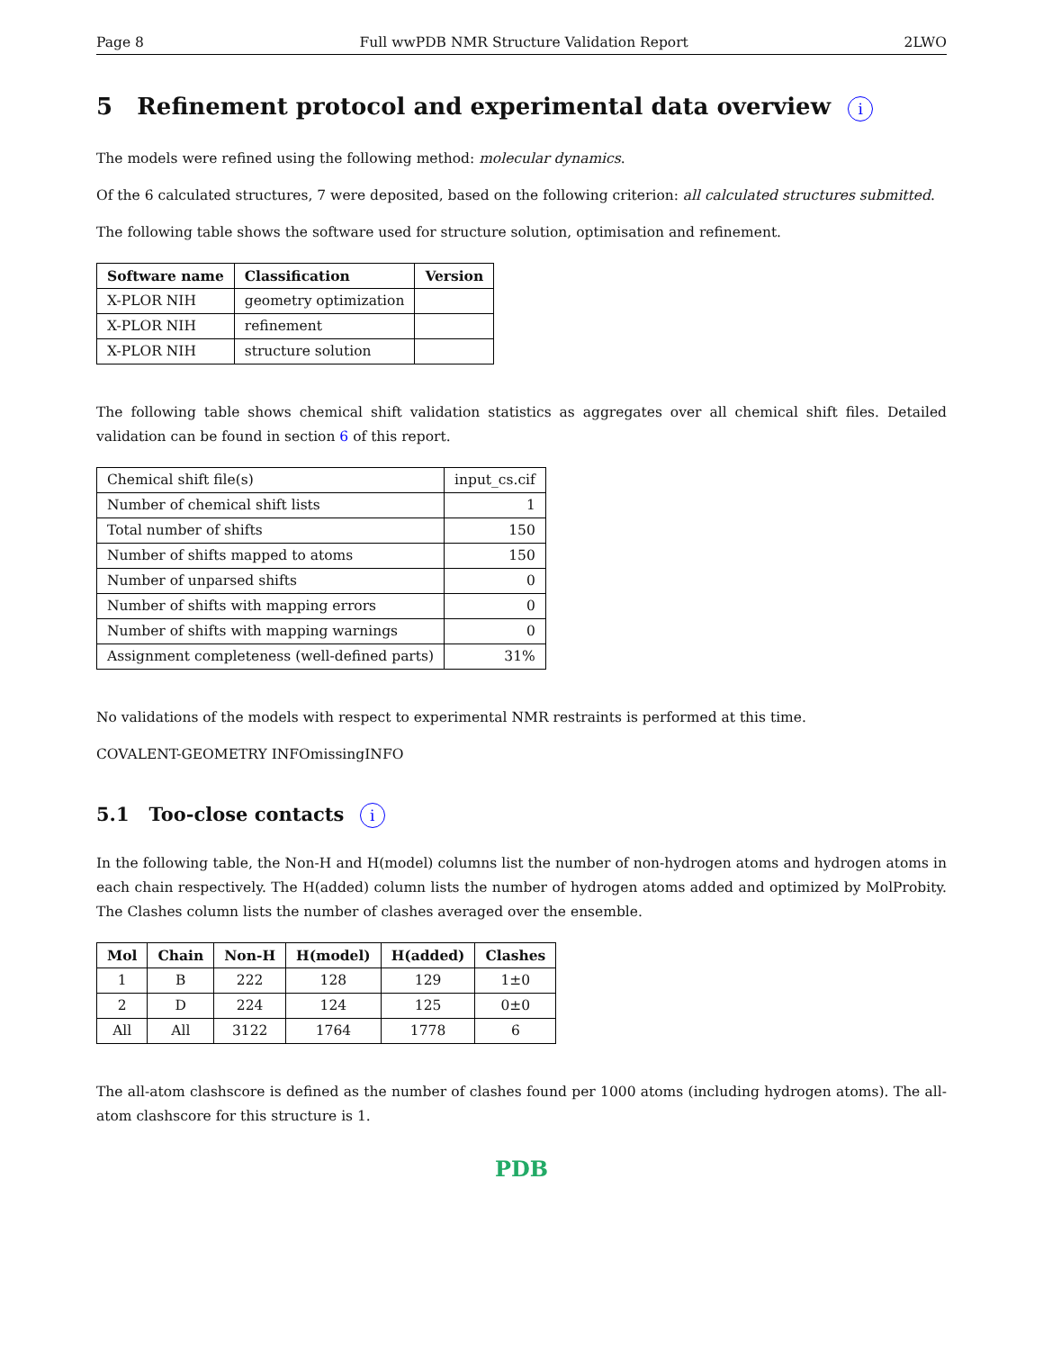Page 8 Full wwPDB NMR Structure Validation Report 2LWO
5 Refinement protocol and experimental data overview i
The models were refined using the following method: molecular dynamics.
Of the 6 calculated structures, 7 were deposited, based on the following criterion: all calculated structures submitted.
The following table shows the software used for structure solution, optimisation and refinement.
| Software name | Classification | Version |
| --- | --- | --- |
| X-PLOR NIH | geometry optimization | |
| X-PLOR NIH | refinement | |
| X-PLOR NIH | structure solution | |
The following table shows chemical shift validation statistics as aggregates over all chemical shift files. Detailed validation can be found in section 6 of this report.
| Chemical shift file(s) | input_cs.cif |
| Number of chemical shift lists | 1 |
| Total number of shifts | 150 |
| Number of shifts mapped to atoms | 150 |
| Number of unparsed shifts | 0 |
| Number of shifts with mapping errors | 0 |
| Number of shifts with mapping warnings | 0 |
| Assignment completeness (well-defined parts) | 31% |
No validations of the models with respect to experimental NMR restraints is performed at this time.
COVALENT-GEOMETRY INFOmissingINFO
5.1 Too-close contacts i
In the following table, the Non-H and H(model) columns list the number of non-hydrogen atoms and hydrogen atoms in each chain respectively. The H(added) column lists the number of hydrogen atoms added and optimized by MolProbity. The Clashes column lists the number of clashes averaged over the ensemble.
| Mol | Chain | Non-H | H(model) | H(added) | Clashes |
| --- | --- | --- | --- | --- | --- |
| 1 | B | 222 | 128 | 129 | 1±0 |
| 2 | D | 224 | 124 | 125 | 0±0 |
| All | All | 3122 | 1764 | 1778 | 6 |
The all-atom clashscore is defined as the number of clashes found per 1000 atoms (including hydrogen atoms). The all-atom clashscore for this structure is 1.
PDB